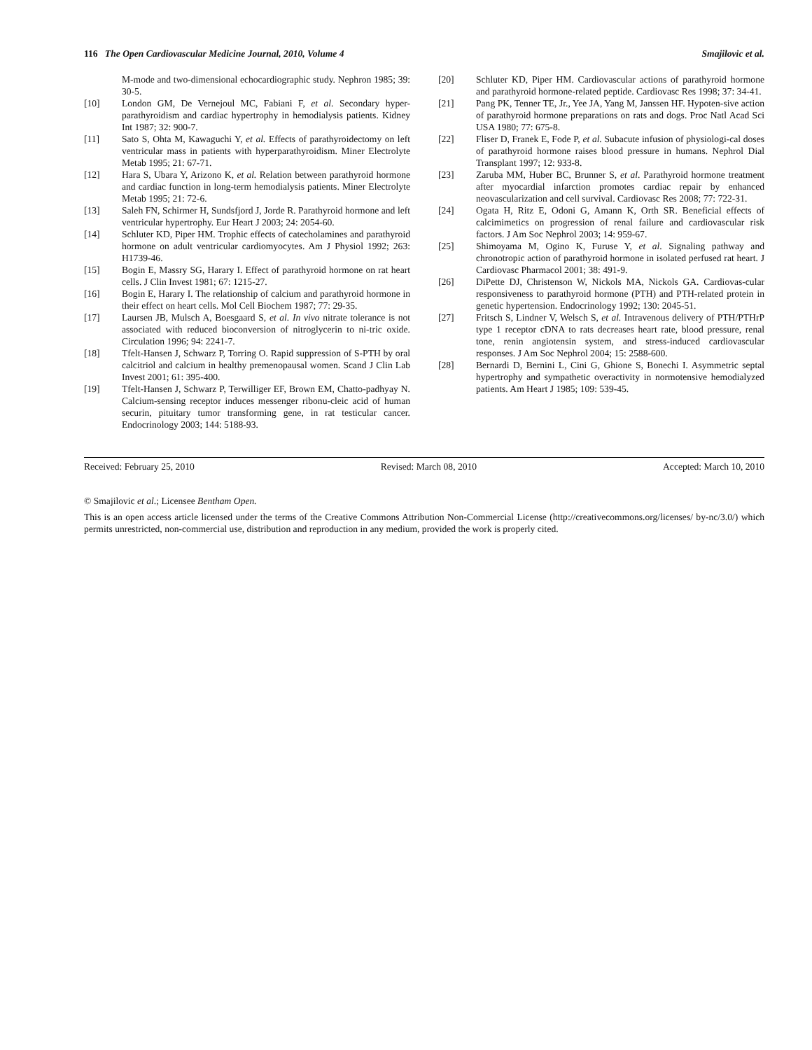116 The Open Cardiovascular Medicine Journal, 2010, Volume 4 Smajilovic et al.
M-mode and two-dimensional echocardiographic study. Nephron 1985; 39: 30-5.
[10] London GM, De Vernejoul MC, Fabiani F, et al. Secondary hyper-parathyroidism and cardiac hypertrophy in hemodialysis patients. Kidney Int 1987; 32: 900-7.
[11] Sato S, Ohta M, Kawaguchi Y, et al. Effects of parathyroidectomy on left ventricular mass in patients with hyperparathyroidism. Miner Electrolyte Metab 1995; 21: 67-71.
[12] Hara S, Ubara Y, Arizono K, et al. Relation between parathyroid hormone and cardiac function in long-term hemodialysis patients. Miner Electrolyte Metab 1995; 21: 72-6.
[13] Saleh FN, Schirmer H, Sundsfjord J, Jorde R. Parathyroid hormone and left ventricular hypertrophy. Eur Heart J 2003; 24: 2054-60.
[14] Schluter KD, Piper HM. Trophic effects of catecholamines and parathyroid hormone on adult ventricular cardiomyocytes. Am J Physiol 1992; 263: H1739-46.
[15] Bogin E, Massry SG, Harary I. Effect of parathyroid hormone on rat heart cells. J Clin Invest 1981; 67: 1215-27.
[16] Bogin E, Harary I. The relationship of calcium and parathyroid hormone in their effect on heart cells. Mol Cell Biochem 1987; 77: 29-35.
[17] Laursen JB, Mulsch A, Boesgaard S, et al. In vivo nitrate tolerance is not associated with reduced bioconversion of nitroglycerin to ni-tric oxide. Circulation 1996; 94: 2241-7.
[18] Tfelt-Hansen J, Schwarz P, Torring O. Rapid suppression of S-PTH by oral calcitriol and calcium in healthy premenopausal women. Scand J Clin Lab Invest 2001; 61: 395-400.
[19] Tfelt-Hansen J, Schwarz P, Terwilliger EF, Brown EM, Chatto-padhyay N. Calcium-sensing receptor induces messenger ribonu-cleic acid of human securin, pituitary tumor transforming gene, in rat testicular cancer. Endocrinology 2003; 144: 5188-93.
[20] Schluter KD, Piper HM. Cardiovascular actions of parathyroid hormone and parathyroid hormone-related peptide. Cardiovasc Res 1998; 37: 34-41.
[21] Pang PK, Tenner TE, Jr., Yee JA, Yang M, Janssen HF. Hypoten-sive action of parathyroid hormone preparations on rats and dogs. Proc Natl Acad Sci USA 1980; 77: 675-8.
[22] Fliser D, Franek E, Fode P, et al. Subacute infusion of physiologi-cal doses of parathyroid hormone raises blood pressure in humans. Nephrol Dial Transplant 1997; 12: 933-8.
[23] Zaruba MM, Huber BC, Brunner S, et al. Parathyroid hormone treatment after myocardial infarction promotes cardiac repair by enhanced neovascularization and cell survival. Cardiovasc Res 2008; 77: 722-31.
[24] Ogata H, Ritz E, Odoni G, Amann K, Orth SR. Beneficial effects of calcimimetics on progression of renal failure and cardiovascular risk factors. J Am Soc Nephrol 2003; 14: 959-67.
[25] Shimoyama M, Ogino K, Furuse Y, et al. Signaling pathway and chronotropic action of parathyroid hormone in isolated perfused rat heart. J Cardiovasc Pharmacol 2001; 38: 491-9.
[26] DiPette DJ, Christenson W, Nickols MA, Nickols GA. Cardiovas-cular responsiveness to parathyroid hormone (PTH) and PTH-related protein in genetic hypertension. Endocrinology 1992; 130: 2045-51.
[27] Fritsch S, Lindner V, Welsch S, et al. Intravenous delivery of PTH/PTHrP type 1 receptor cDNA to rats decreases heart rate, blood pressure, renal tone, renin angiotensin system, and stress-induced cardiovascular responses. J Am Soc Nephrol 2004; 15: 2588-600.
[28] Bernardi D, Bernini L, Cini G, Ghione S, Bonechi I. Asymmetric septal hypertrophy and sympathetic overactivity in normotensive hemodialyzed patients. Am Heart J 1985; 109: 539-45.
Received: February 25, 2010 Revised: March 08, 2010 Accepted: March 10, 2010
© Smajilovic et al.; Licensee Bentham Open.
This is an open access article licensed under the terms of the Creative Commons Attribution Non-Commercial License (http://creativecommons.org/licenses/ by-nc/3.0/) which permits unrestricted, non-commercial use, distribution and reproduction in any medium, provided the work is properly cited.